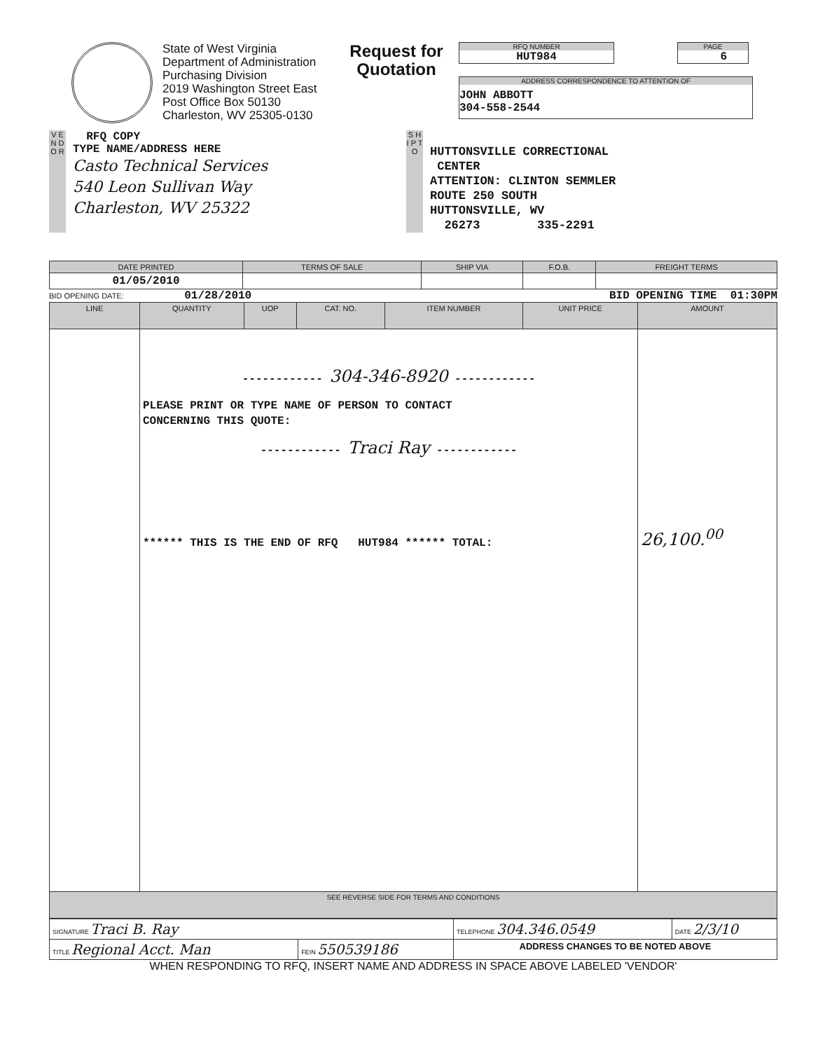State of West Virginia
Department of Administration
Purchasing Division
2019 Washington Street East
Post Office Box 50130
Charleston, WV 25305-0130
Request for Quotation
RFQ NUMBER
HUT984
PAGE
6
ADDRESS CORRESPONDENCE TO ATTENTION OF
JOHN ABBOTT
304-558-2544
V E N D O R
RFQ COPY
TYPE NAME/ADDRESS HERE
Casto Technical Services
540 Leon Sullivan Way
Charleston, WV 25322
S H I P T O
HUTTONSVILLE CORRECTIONAL
CENTER
ATTENTION: CLINTON SEMMLER
ROUTE 250 SOUTH
HUTTONSVILLE, WV
26273 335-2291
| DATE PRINTED | TERMS OF SALE | SHIP VIA | F.O.B. | FREIGHT TERMS |
| --- | --- | --- | --- | --- |
| 01/05/2010 | | | | |
BID OPENING DATE: 01/28/2010 BID OPENING TIME 01:30PM
| LINE | QUANTITY | UOP | CAT. NO. | ITEM NUMBER | UNIT PRICE | AMOUNT |
| --- | --- | --- | --- | --- | --- | --- |
| | ------------ 304-346-8920 ------------ PLEASE PRINT OR TYPE NAME OF PERSON TO CONTACT CONCERNING THIS QUOTE: ------------ Traci Ray ------------ ****** THIS IS THE END OF RFQ HUT984 ****** TOTAL: | | | | | 26,100.<sup>00</sup> |
| SEE REVERSE SIDE FOR TERMS AND CONDITIONS | | | | | | |
| SIGNATURE Traci B. Ray | | TELEPHONE 304.346.0549 | DATE 2/3/10 |
| TITLE Regional Acct. Man | FEIN 550539186 | ADDRESS CHANGES TO BE NOTED ABOVE | |
WHEN RESPONDING TO RFQ, INSERT NAME AND ADDRESS IN SPACE ABOVE LABELED 'VENDOR'